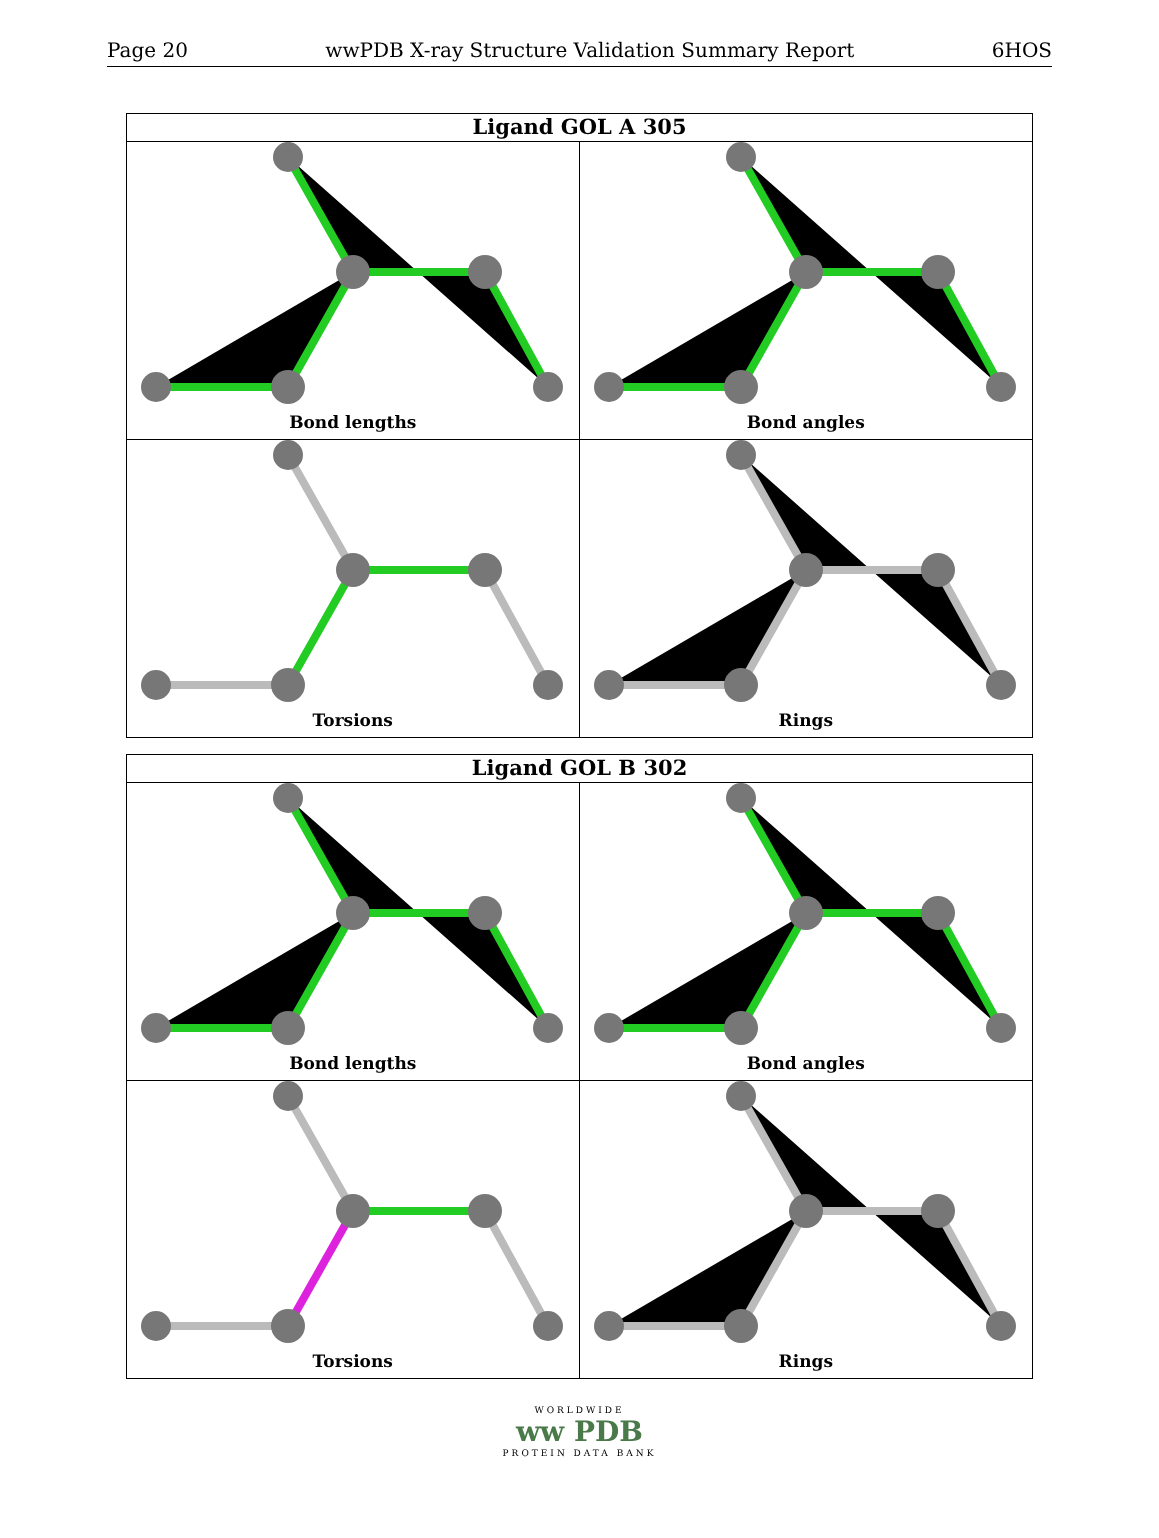Page 20 wwPDB X-ray Structure Validation Summary Report 6HOS
Ligand GOL A 305
Bond lengths
Bond angles
Torsions
Rings
Ligand GOL B 302
Bond lengths
Bond angles
Torsions
Rings
WORLDWIDE
ww PDB
PROTEIN DATA BANK